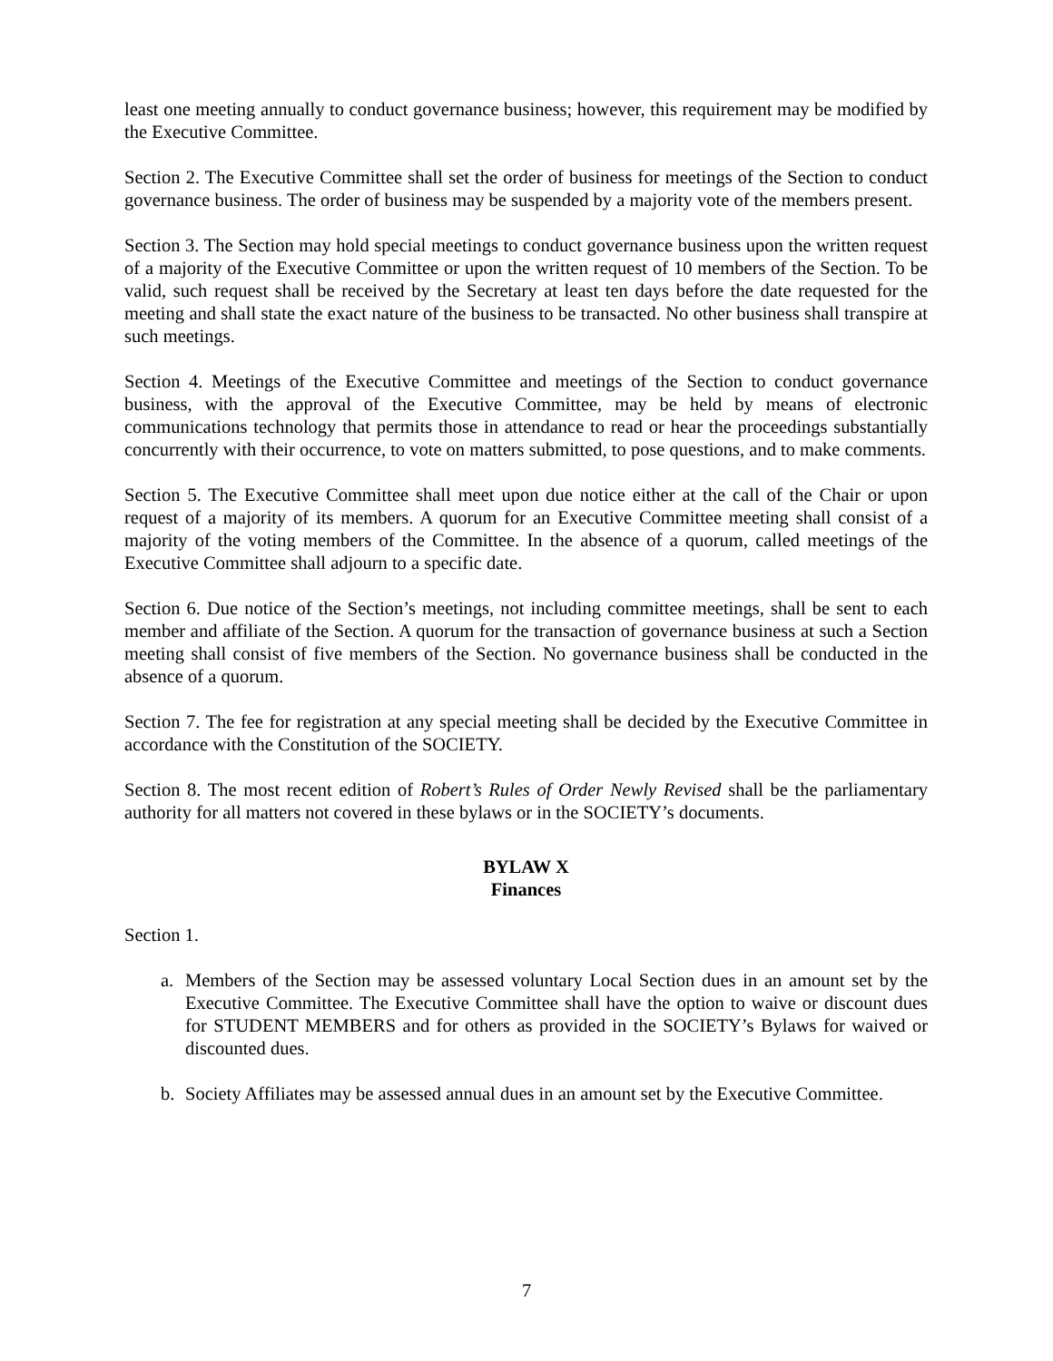least one meeting annually to conduct governance business; however, this requirement may be modified by the Executive Committee.
Section 2. The Executive Committee shall set the order of business for meetings of the Section to conduct governance business. The order of business may be suspended by a majority vote of the members present.
Section 3. The Section may hold special meetings to conduct governance business upon the written request of a majority of the Executive Committee or upon the written request of 10 members of the Section. To be valid, such request shall be received by the Secretary at least ten days before the date requested for the meeting and shall state the exact nature of the business to be transacted. No other business shall transpire at such meetings.
Section 4. Meetings of the Executive Committee and meetings of the Section to conduct governance business, with the approval of the Executive Committee, may be held by means of electronic communications technology that permits those in attendance to read or hear the proceedings substantially concurrently with their occurrence, to vote on matters submitted, to pose questions, and to make comments.
Section 5. The Executive Committee shall meet upon due notice either at the call of the Chair or upon request of a majority of its members. A quorum for an Executive Committee meeting shall consist of a majority of the voting members of the Committee. In the absence of a quorum, called meetings of the Executive Committee shall adjourn to a specific date.
Section 6. Due notice of the Section’s meetings, not including committee meetings, shall be sent to each member and affiliate of the Section. A quorum for the transaction of governance business at such a Section meeting shall consist of five members of the Section. No governance business shall be conducted in the absence of a quorum.
Section 7. The fee for registration at any special meeting shall be decided by the Executive Committee in accordance with the Constitution of the SOCIETY.
Section 8. The most recent edition of Robert’s Rules of Order Newly Revised shall be the parliamentary authority for all matters not covered in these bylaws or in the SOCIETY’s documents.
BYLAW X
Finances
Section 1.
a. Members of the Section may be assessed voluntary Local Section dues in an amount set by the Executive Committee. The Executive Committee shall have the option to waive or discount dues for STUDENT MEMBERS and for others as provided in the SOCIETY’s Bylaws for waived or discounted dues.
b. Society Affiliates may be assessed annual dues in an amount set by the Executive Committee.
7